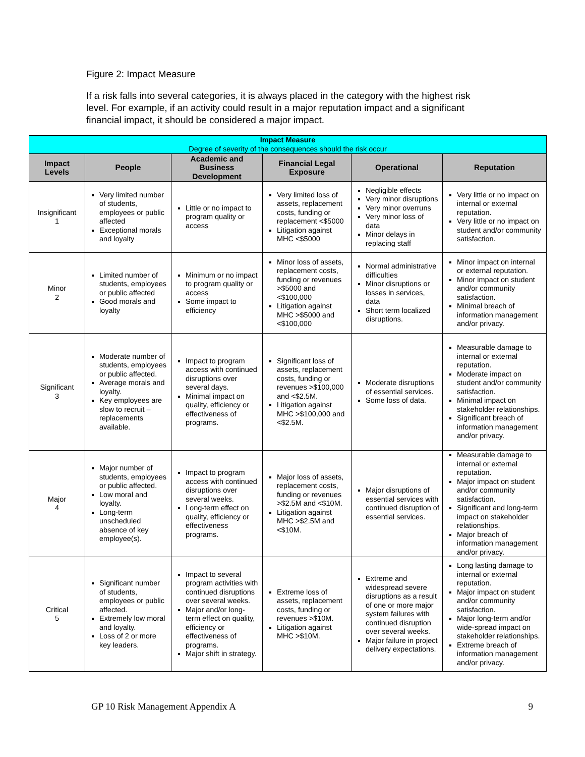Figure 2: Impact Measure
If a risk falls into several categories, it is always placed in the category with the highest risk level. For example, if an activity could result in a major reputation impact and a significant financial impact, it should be considered a major impact.
| Impact Measure Degree of severity of the consequences should the risk occur | | | | | |
| --- | --- | --- | --- | --- | --- |
| Impact Levels | People | Academic and Business Development | Financial Legal Exposure | Operational | Reputation |
| Insignificant 1 | Very limited number of students, employees or public affected Exceptional morals and loyalty | Little or no impact to program quality or access | Very limited loss of assets, replacement costs, funding or replacement <$5000 Litigation against MHC <$5000 | Negligible effects Very minor disruptions Very minor overruns Very minor loss of data Minor delays in replacing staff | Very little or no impact on internal or external reputation. Very little or no impact on student and/or community satisfaction. |
| Minor 2 | Limited number of students, employees or public affected Good morals and loyalty | Minimum or no impact to program quality or access Some impact to efficiency | Minor loss of assets, replacement costs, funding or revenues >$5000 and <$100,000 Litigation against MHC >$5000 and <$100,000 | Normal administrative difficulties Minor disruptions or losses in services, data Short term localized disruptions. | Minor impact on internal or external reputation. Minor impact on student and/or community satisfaction. Minimal breach of information management and/or privacy. |
| Significant 3 | Moderate number of students, employees or public affected. Average morals and loyalty. Key employees are slow to recruit – replacements available. | Impact to program access with continued disruptions over several days. Minimal impact on quality, efficiency or effectiveness of programs. | Significant loss of assets, replacement costs, funding or revenues >$100,000 and <$2.5M. Litigation against MHC >$100,000 and <$2.5M. | Moderate disruptions of essential services. Some loss of data. | Measurable damage to internal or external reputation. Moderate impact on student and/or community satisfaction. Minimal impact on stakeholder relationships. Significant breach of information management and/or privacy. |
| Major 4 | Major number of students, employees or public affected. Low moral and loyalty. Long-term unscheduled absence of key employee(s). | Impact to program access with continued disruptions over several weeks. Long-term effect on quality, efficiency or effectiveness programs. | Major loss of assets, replacement costs, funding or revenues >$2.5M and <$10M. Litigation against MHC >$2.5M and <$10M. | Major disruptions of essential services with continued disruption of essential services. | Measurable damage to internal or external reputation. Major impact on student and/or community satisfaction. Significant and long-term impact on stakeholder relationships. Major breach of information management and/or privacy. |
| Critical 5 | Significant number of students, employees or public affected. Extremely low moral and loyalty. Loss of 2 or more key leaders. | Impact to several program activities with continued disruptions over several weeks. Major and/or long-term effect on quality, efficiency or effectiveness of programs. Major shift in strategy. | Extreme loss of assets, replacement costs, funding or revenues >$10M. Litigation against MHC >$10M. | Extreme and widespread severe disruptions as a result of one or more major system failures with continued disruption over several weeks. Major failure in project delivery expectations. | Long lasting damage to internal or external reputation. Major impact on student and/or community satisfaction. Major long-term and/or wide-spread impact on stakeholder relationships. Extreme breach of information management and/or privacy. |
GP 10 Risk Management Appendix A 9